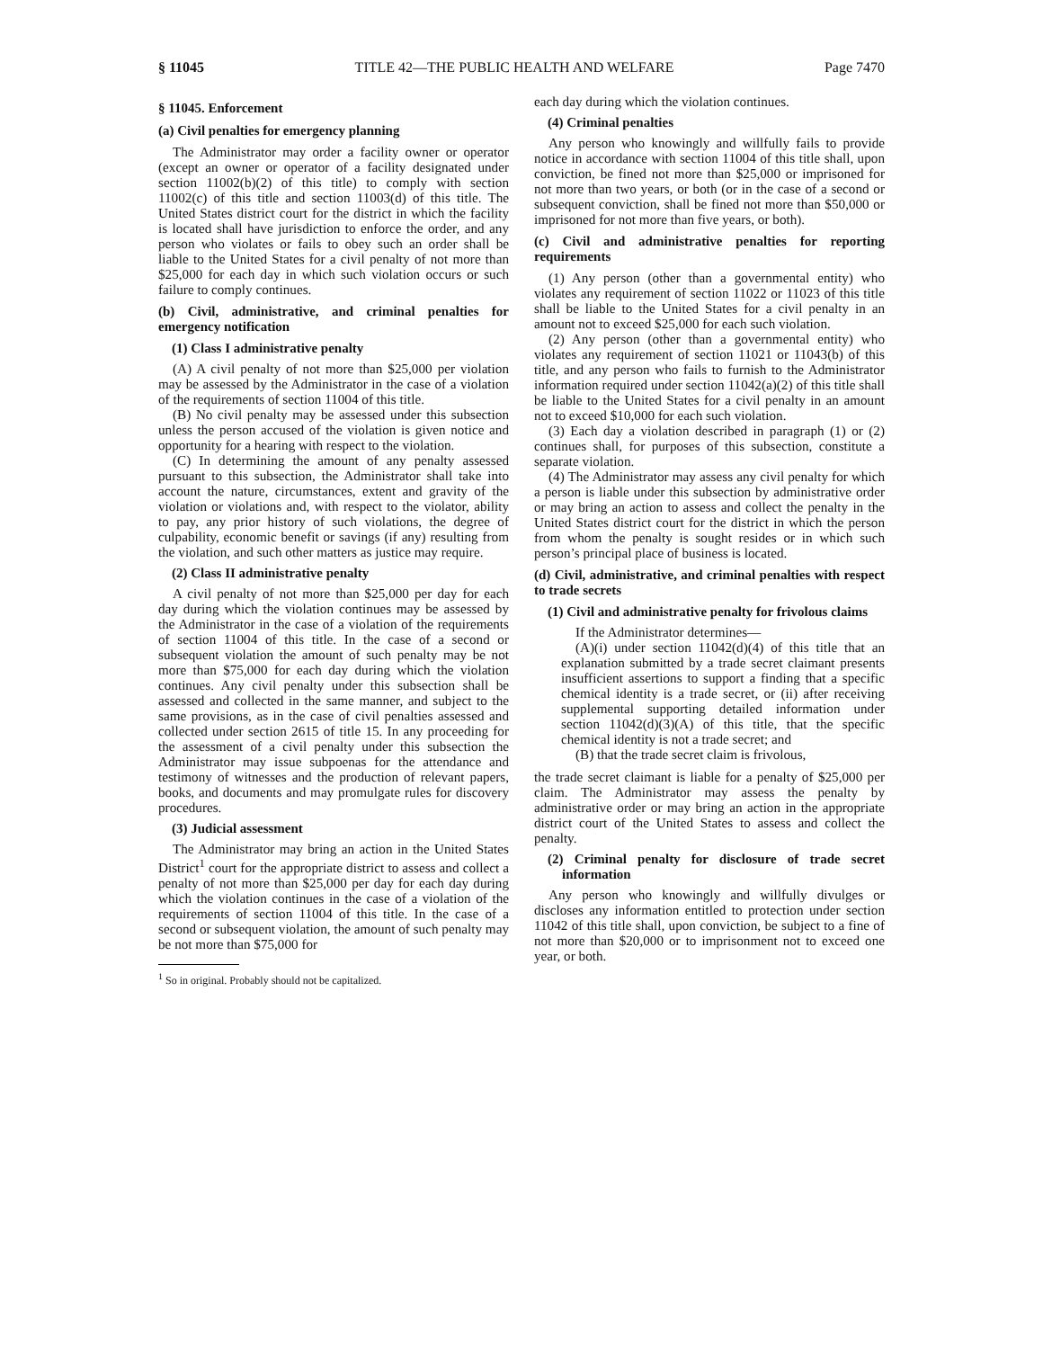§ 11045 TITLE 42—THE PUBLIC HEALTH AND WELFARE Page 7470
§ 11045. Enforcement
(a) Civil penalties for emergency planning
The Administrator may order a facility owner or operator (except an owner or operator of a facility designated under section 11002(b)(2) of this title) to comply with section 11002(c) of this title and section 11003(d) of this title. The United States district court for the district in which the facility is located shall have jurisdiction to enforce the order, and any person who violates or fails to obey such an order shall be liable to the United States for a civil penalty of not more than $25,000 for each day in which such violation occurs or such failure to comply continues.
(b) Civil, administrative, and criminal penalties for emergency notification
(1) Class I administrative penalty
(A) A civil penalty of not more than $25,000 per violation may be assessed by the Administrator in the case of a violation of the requirements of section 11004 of this title.
(B) No civil penalty may be assessed under this subsection unless the person accused of the violation is given notice and opportunity for a hearing with respect to the violation.
(C) In determining the amount of any penalty assessed pursuant to this subsection, the Administrator shall take into account the nature, circumstances, extent and gravity of the violation or violations and, with respect to the violator, ability to pay, any prior history of such violations, the degree of culpability, economic benefit or savings (if any) resulting from the violation, and such other matters as justice may require.
(2) Class II administrative penalty
A civil penalty of not more than $25,000 per day for each day during which the violation continues may be assessed by the Administrator in the case of a violation of the requirements of section 11004 of this title. In the case of a second or subsequent violation the amount of such penalty may be not more than $75,000 for each day during which the violation continues. Any civil penalty under this subsection shall be assessed and collected in the same manner, and subject to the same provisions, as in the case of civil penalties assessed and collected under section 2615 of title 15. In any proceeding for the assessment of a civil penalty under this subsection the Administrator may issue subpoenas for the attendance and testimony of witnesses and the production of relevant papers, books, and documents and may promulgate rules for discovery procedures.
(3) Judicial assessment
The Administrator may bring an action in the United States District<sup>1</sup> court for the appropriate district to assess and collect a penalty of not more than $25,000 per day for each day during which the violation continues in the case of a violation of the requirements of section 11004 of this title. In the case of a second or subsequent violation, the amount of such penalty may be not more than $75,000 for
<sup>1</sup> So in original. Probably should not be capitalized.
each day during which the violation continues.
(4) Criminal penalties
Any person who knowingly and willfully fails to provide notice in accordance with section 11004 of this title shall, upon conviction, be fined not more than $25,000 or imprisoned for not more than two years, or both (or in the case of a second or subsequent conviction, shall be fined not more than $50,000 or imprisoned for not more than five years, or both).
(c) Civil and administrative penalties for reporting requirements
(1) Any person (other than a governmental entity) who violates any requirement of section 11022 or 11023 of this title shall be liable to the United States for a civil penalty in an amount not to exceed $25,000 for each such violation.
(2) Any person (other than a governmental entity) who violates any requirement of section 11021 or 11043(b) of this title, and any person who fails to furnish to the Administrator information required under section 11042(a)(2) of this title shall be liable to the United States for a civil penalty in an amount not to exceed $10,000 for each such violation.
(3) Each day a violation described in paragraph (1) or (2) continues shall, for purposes of this subsection, constitute a separate violation.
(4) The Administrator may assess any civil penalty for which a person is liable under this subsection by administrative order or may bring an action to assess and collect the penalty in the United States district court for the district in which the person from whom the penalty is sought resides or in which such person’s principal place of business is located.
(d) Civil, administrative, and criminal penalties with respect to trade secrets
(1) Civil and administrative penalty for frivolous claims
If the Administrator determines—
(A)(i) under section 11042(d)(4) of this title that an explanation submitted by a trade secret claimant presents insufficient assertions to support a finding that a specific chemical identity is a trade secret, or (ii) after receiving supplemental supporting detailed information under section 11042(d)(3)(A) of this title, that the specific chemical identity is not a trade secret; and
(B) that the trade secret claim is frivolous,
the trade secret claimant is liable for a penalty of $25,000 per claim. The Administrator may assess the penalty by administrative order or may bring an action in the appropriate district court of the United States to assess and collect the penalty.
(2) Criminal penalty for disclosure of trade secret information
Any person who knowingly and willfully divulges or discloses any information entitled to protection under section 11042 of this title shall, upon conviction, be subject to a fine of not more than $20,000 or to imprisonment not to exceed one year, or both.